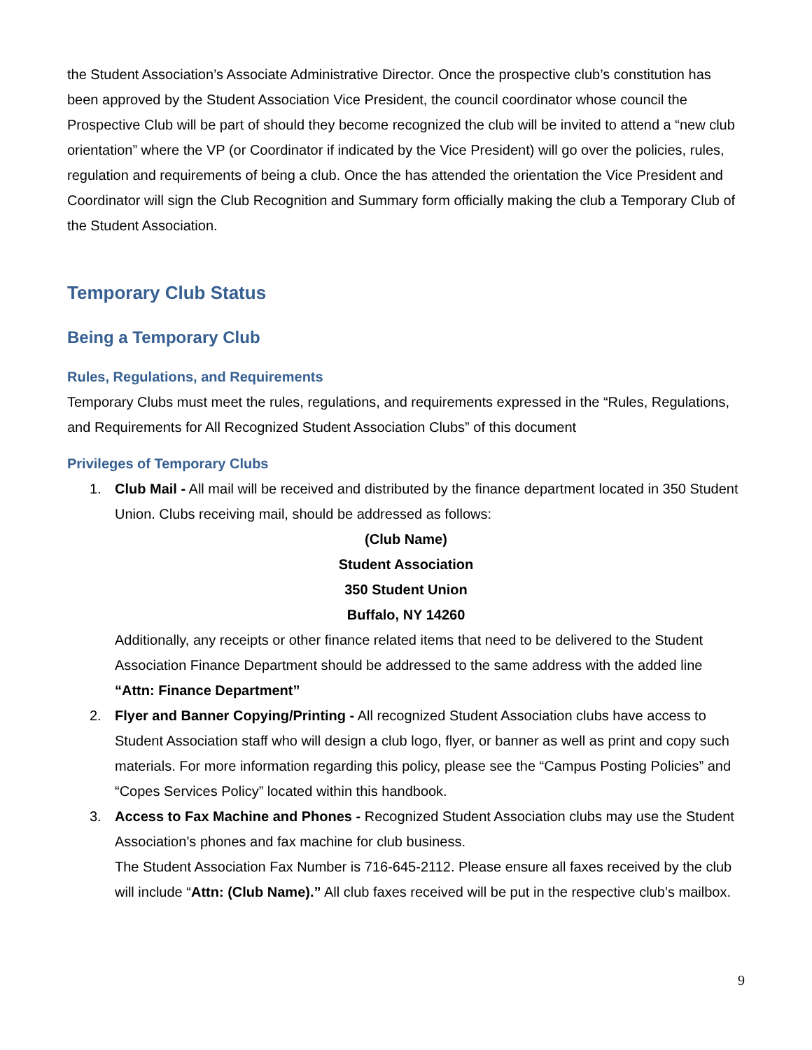the Student Association’s Associate Administrative Director. Once the prospective club’s constitution has been approved by the Student Association Vice President, the council coordinator whose council the Prospective Club will be part of should they become recognized the club will be invited to attend a “new club orientation” where the VP (or Coordinator if indicated by the Vice President) will go over the policies, rules, regulation and requirements of being a club. Once the has attended the orientation the Vice President and Coordinator will sign the Club Recognition and Summary form officially making the club a Temporary Club of the Student Association.
Temporary Club Status
Being a Temporary Club
Rules, Regulations, and Requirements
Temporary Clubs must meet the rules, regulations, and requirements expressed in the “Rules, Regulations, and Requirements for All Recognized Student Association Clubs” of this document
Privileges of Temporary Clubs
1. Club Mail - All mail will be received and distributed by the finance department located in 350 Student Union. Clubs receiving mail, should be addressed as follows:
(Club Name)
Student Association
350 Student Union
Buffalo, NY 14260
Additionally, any receipts or other finance related items that need to be delivered to the Student Association Finance Department should be addressed to the same address with the added line “Attn: Finance Department”
2. Flyer and Banner Copying/Printing - All recognized Student Association clubs have access to Student Association staff who will design a club logo, flyer, or banner as well as print and copy such materials. For more information regarding this policy, please see the “Campus Posting Policies” and “Copes Services Policy” located within this handbook.
3. Access to Fax Machine and Phones - Recognized Student Association clubs may use the Student Association’s phones and fax machine for club business.
The Student Association Fax Number is 716-645-2112. Please ensure all faxes received by the club will include “Attn: (Club Name).” All club faxes received will be put in the respective club’s mailbox.
9